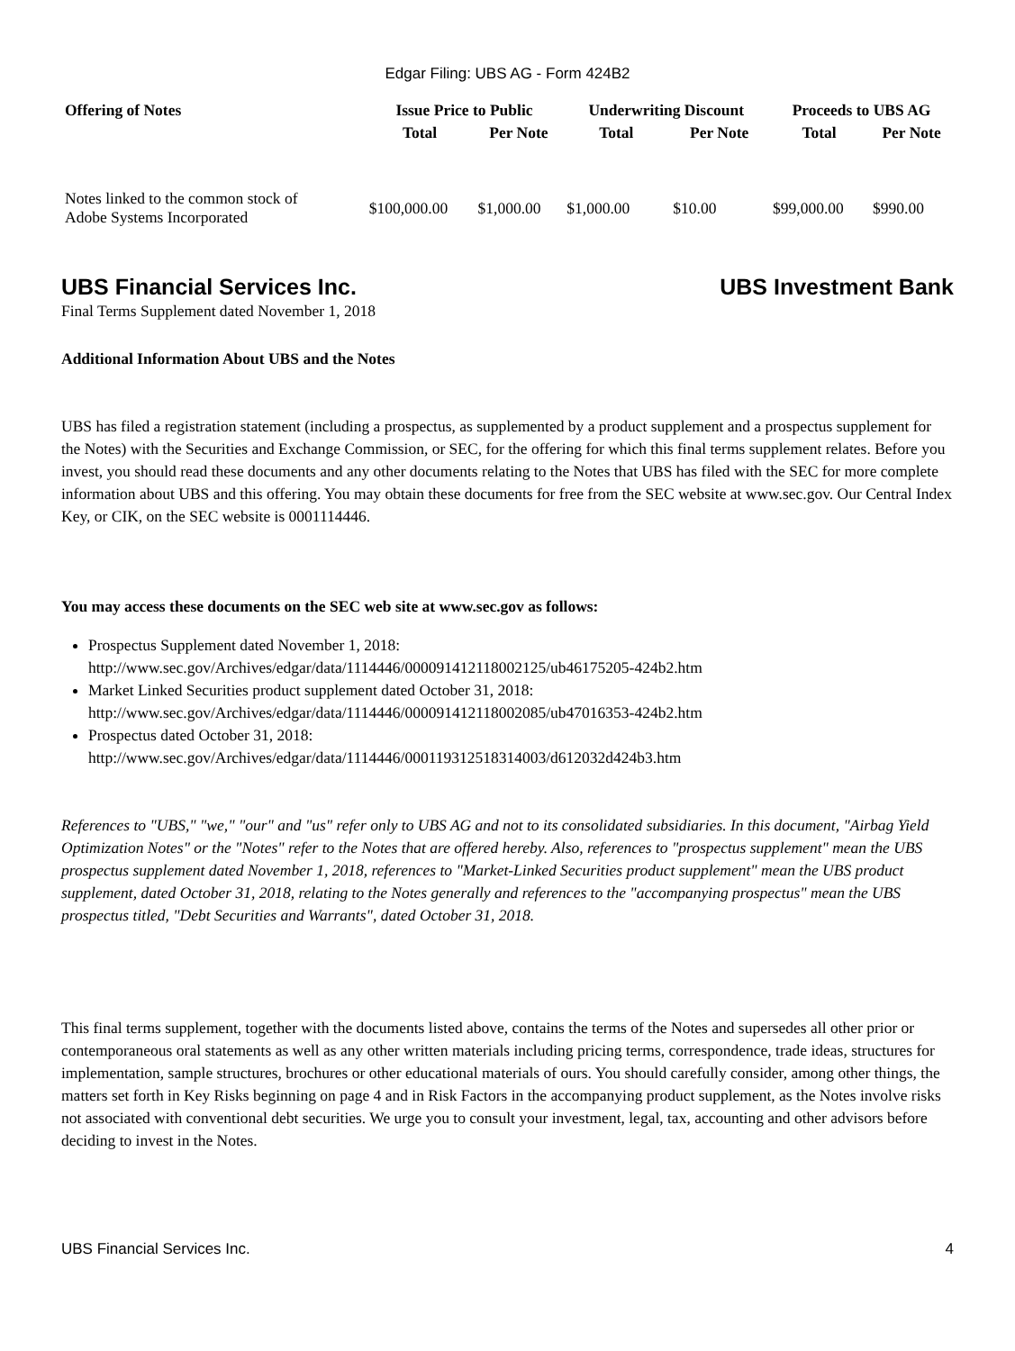Edgar Filing: UBS AG - Form 424B2
| Offering of Notes | Issue Price to Public | | Underwriting Discount | | Proceeds to UBS AG | |
| --- | --- | --- | --- | --- | --- | --- |
| | Total | Per Note | Total | Per Note | Total | Per Note |
| Notes linked to the common stock of Adobe Systems Incorporated | $100,000.00 | $1,000.00 | $1,000.00 | $10.00 | $99,000.00 | $990.00 |
UBS Financial Services Inc. UBS Investment Bank
Final Terms Supplement dated November 1, 2018
Additional Information About UBS and the Notes
UBS has filed a registration statement (including a prospectus, as supplemented by a product supplement and a prospectus supplement for the Notes) with the Securities and Exchange Commission, or SEC, for the offering for which this final terms supplement relates. Before you invest, you should read these documents and any other documents relating to the Notes that UBS has filed with the SEC for more complete information about UBS and this offering. You may obtain these documents for free from the SEC website at www.sec.gov. Our Central Index Key, or CIK, on the SEC website is 0001114446.
You may access these documents on the SEC web site at www.sec.gov as follows:
Prospectus Supplement dated November 1, 2018:
http://www.sec.gov/Archives/edgar/data/1114446/000091412118002125/ub46175205-424b2.htm
Market Linked Securities product supplement dated October 31, 2018:
http://www.sec.gov/Archives/edgar/data/1114446/000091412118002085/ub47016353-424b2.htm
Prospectus dated October 31, 2018:
http://www.sec.gov/Archives/edgar/data/1114446/000119312518314003/d612032d424b3.htm
References to "UBS," "we," "our" and "us" refer only to UBS AG and not to its consolidated subsidiaries. In this document, "Airbag Yield Optimization Notes" or the "Notes" refer to the Notes that are offered hereby. Also, references to "prospectus supplement" mean the UBS prospectus supplement dated November 1, 2018, references to "Market-Linked Securities product supplement" mean the UBS product supplement, dated October 31, 2018, relating to the Notes generally and references to the "accompanying prospectus" mean the UBS prospectus titled, "Debt Securities and Warrants", dated October 31, 2018.
This final terms supplement, together with the documents listed above, contains the terms of the Notes and supersedes all other prior or contemporaneous oral statements as well as any other written materials including pricing terms, correspondence, trade ideas, structures for implementation, sample structures, brochures or other educational materials of ours. You should carefully consider, among other things, the matters set forth in Key Risks beginning on page 4 and in Risk Factors in the accompanying product supplement, as the Notes involve risks not associated with conventional debt securities. We urge you to consult your investment, legal, tax, accounting and other advisors before deciding to invest in the Notes.
UBS Financial Services Inc. 4